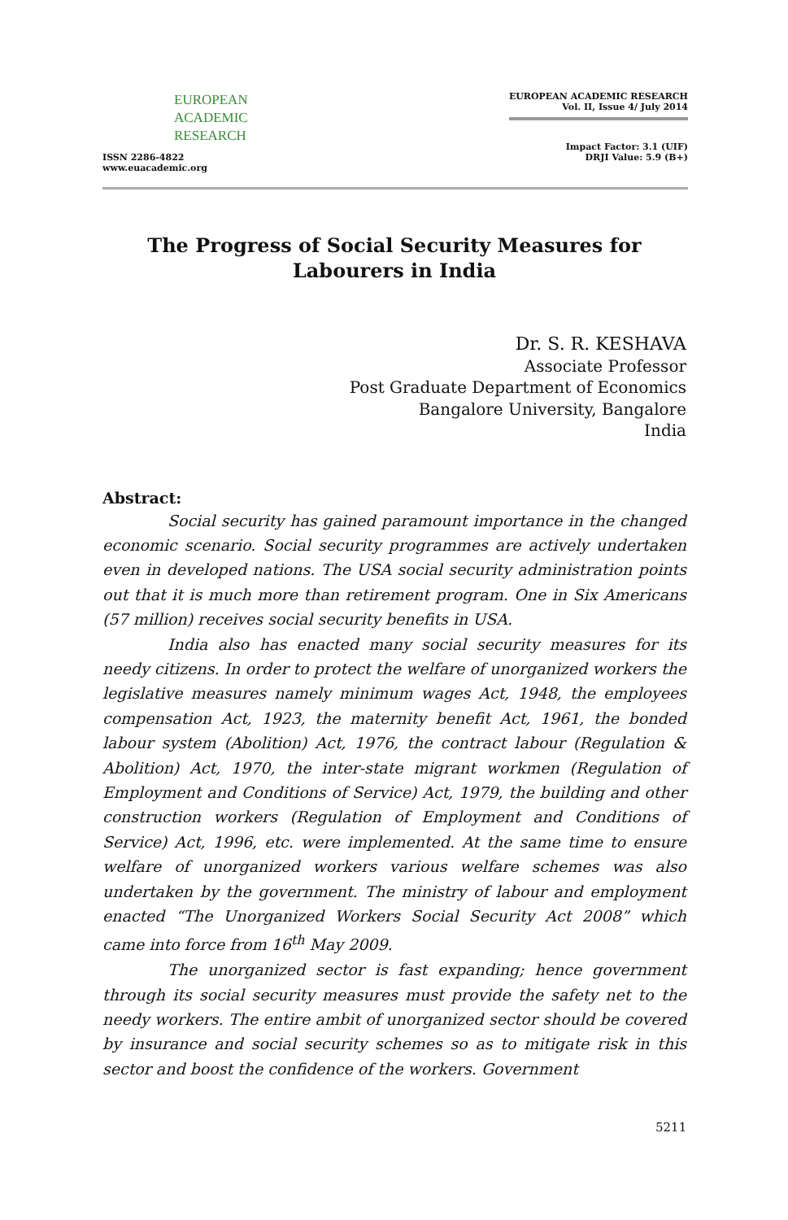EUROPEAN
ACADEMIC
RESEARCH
ISSN 2286-4822
www.euacademic.org
EUROPEAN ACADEMIC RESEARCH
Vol. II, Issue 4/ July 2014
Impact Factor: 3.1 (UIF)
DRJI Value: 5.9 (B+)
The Progress of Social Security Measures for
Labourers in India
Dr. S. R. KESHAVA
Associate Professor
Post Graduate Department of Economics
Bangalore University, Bangalore
India
Abstract:
Social security has gained paramount importance in the changed economic scenario. Social security programmes are actively undertaken even in developed nations. The USA social security administration points out that it is much more than retirement program. One in Six Americans (57 million) receives social security benefits in USA.
India also has enacted many social security measures for its needy citizens. In order to protect the welfare of unorganized workers the legislative measures namely minimum wages Act, 1948, the employees compensation Act, 1923, the maternity benefit Act, 1961, the bonded labour system (Abolition) Act, 1976, the contract labour (Regulation & Abolition) Act, 1970, the inter-state migrant workmen (Regulation of Employment and Conditions of Service) Act, 1979, the building and other construction workers (Regulation of Employment and Conditions of Service) Act, 1996, etc. were implemented. At the same time to ensure welfare of unorganized workers various welfare schemes was also undertaken by the government. The ministry of labour and employment enacted “The Unorganized Workers Social Security Act 2008” which came into force from 16<sup>th</sup> May 2009.
The unorganized sector is fast expanding; hence government through its social security measures must provide the safety net to the needy workers. The entire ambit of unorganized sector should be covered by insurance and social security schemes so as to mitigate risk in this sector and boost the confidence of the workers. Government
5211